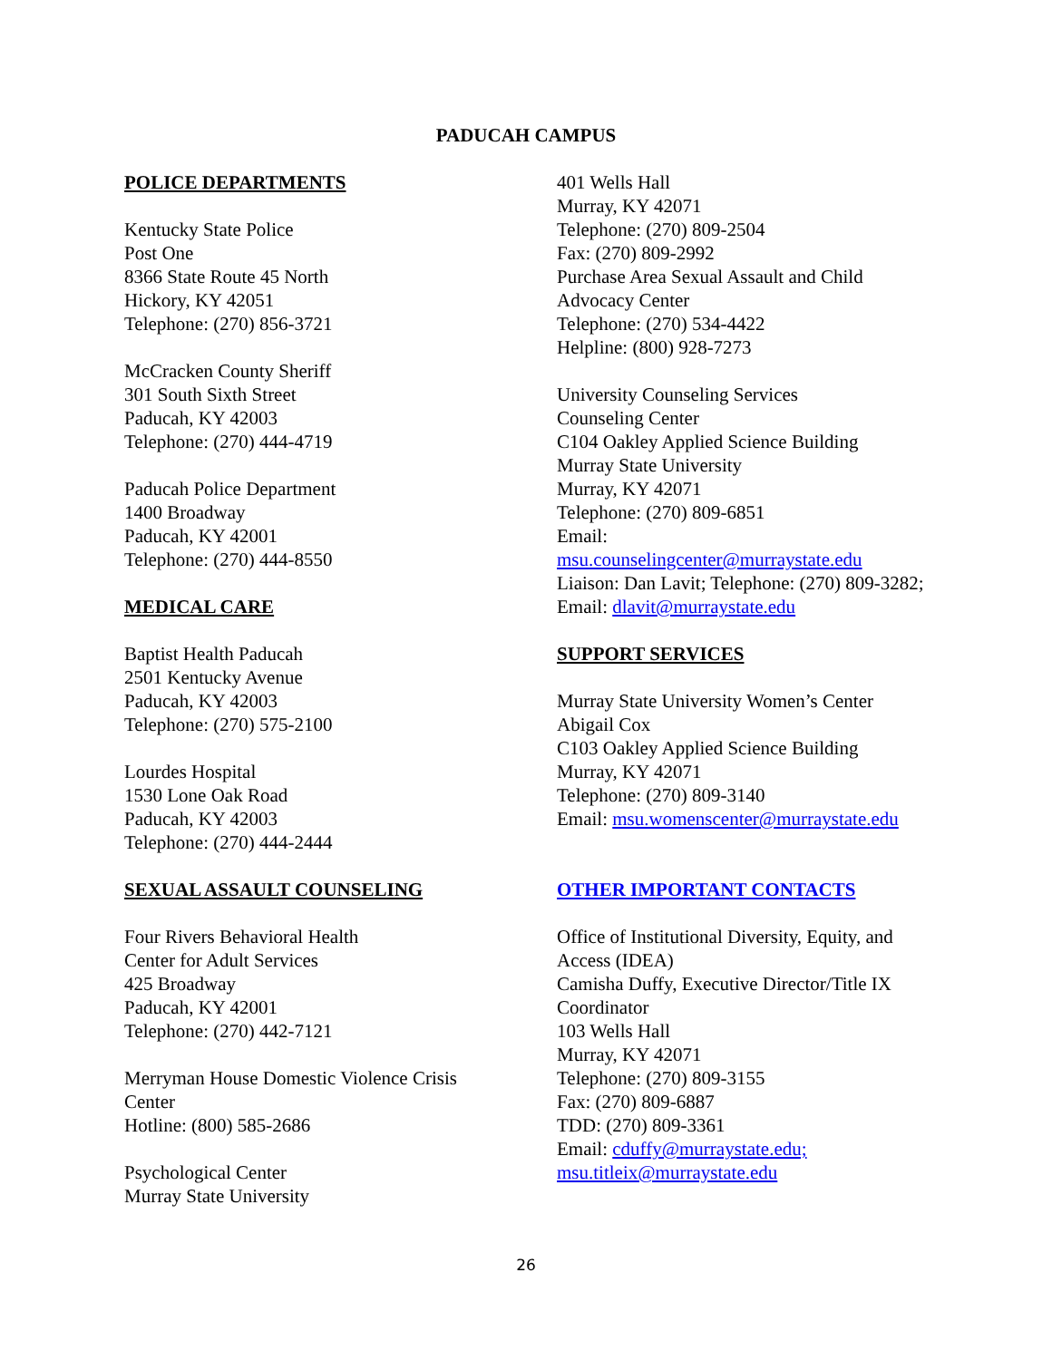PADUCAH CAMPUS
POLICE DEPARTMENTS
Kentucky State Police
Post One
8366 State Route 45 North
Hickory, KY 42051
Telephone: (270) 856-3721
McCracken County Sheriff
301 South Sixth Street
Paducah, KY 42003
Telephone: (270) 444-4719
Paducah Police Department
1400 Broadway
Paducah, KY 42001
Telephone: (270) 444-8550
MEDICAL CARE
Baptist Health Paducah
2501 Kentucky Avenue
Paducah, KY 42003
Telephone: (270) 575-2100
Lourdes Hospital
1530 Lone Oak Road
Paducah, KY 42003
Telephone: (270) 444-2444
SEXUAL ASSAULT COUNSELING
Four Rivers Behavioral Health
Center for Adult Services
425 Broadway
Paducah, KY 42001
Telephone: (270) 442-7121
Merryman House Domestic Violence Crisis
Center
Hotline: (800) 585-2686
Psychological Center
Murray State University
401 Wells Hall
Murray, KY 42071
Telephone: (270) 809-2504
Fax: (270) 809-2992
Purchase Area Sexual Assault and Child Advocacy Center
Telephone: (270) 534-4422
Helpline: (800) 928-7273
University Counseling Services
Counseling Center
C104 Oakley Applied Science Building
Murray State University
Murray, KY 42071
Telephone: (270) 809-6851
Email:
msu.counselingcenter@murraystate.edu
Liaison: Dan Lavit; Telephone: (270) 809-3282; Email: dlavit@murraystate.edu
SUPPORT SERVICES
Murray State University Women’s Center
Abigail Cox
C103 Oakley Applied Science Building
Murray, KY 42071
Telephone: (270) 809-3140
Email: msu.womenscenter@murraystate.edu
OTHER IMPORTANT CONTACTS
Office of Institutional Diversity, Equity, and Access (IDEA)
Camisha Duffy, Executive Director/Title IX Coordinator
103 Wells Hall
Murray, KY 42071
Telephone: (270) 809-3155
Fax: (270) 809-6887
TDD: (270) 809-3361
Email: cduffy@murraystate.edu;
msu.titleix@murraystate.edu
26